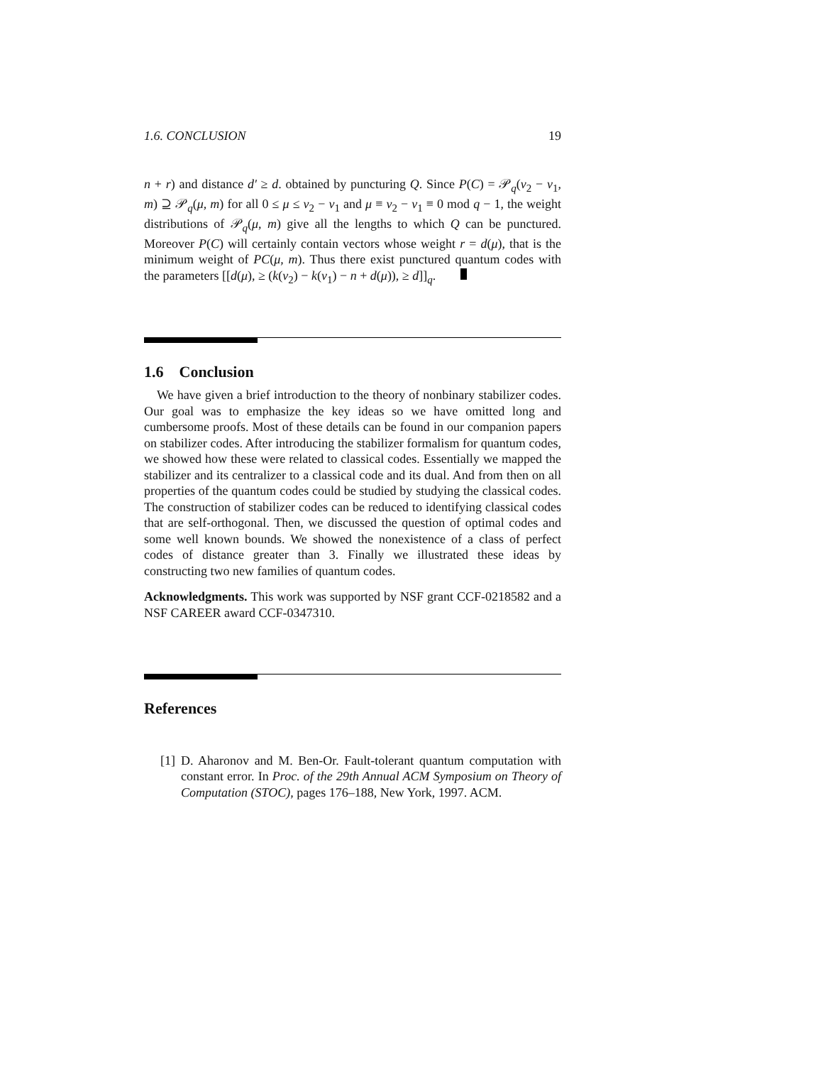1.6. CONCLUSION 19
n + r) and distance d′ ≥ d. obtained by puncturing Q. Since P(C) = 𝒫<sub>q</sub>(ν<sub>2</sub> − ν<sub>1</sub>, m) ⊇ 𝒫<sub>q</sub>(μ, m) for all 0 ≤ μ ≤ ν<sub>2</sub> − ν<sub>1</sub> and μ ≡ ν<sub>2</sub> − ν<sub>1</sub> ≡ 0 mod q − 1, the weight distributions of 𝒫<sub>q</sub>(μ, m) give all the lengths to which Q can be punctured. Moreover P(C) will certainly contain vectors whose weight r = d(μ), that is the minimum weight of PC(μ, m). Thus there exist punctured quantum codes with the parameters [[d(μ), ≥ (k(ν<sub>2</sub>) − k(ν<sub>1</sub>) − n + d(μ)), ≥ d]]<sub>q</sub>.
1.6 Conclusion
We have given a brief introduction to the theory of nonbinary stabilizer codes. Our goal was to emphasize the key ideas so we have omitted long and cumbersome proofs. Most of these details can be found in our companion papers on stabilizer codes. After introducing the stabilizer formalism for quantum codes, we showed how these were related to classical codes. Essentially we mapped the stabilizer and its centralizer to a classical code and its dual. And from then on all properties of the quantum codes could be studied by studying the classical codes. The construction of stabilizer codes can be reduced to identifying classical codes that are self-orthogonal. Then, we discussed the question of optimal codes and some well known bounds. We showed the nonexistence of a class of perfect codes of distance greater than 3. Finally we illustrated these ideas by constructing two new families of quantum codes.
Acknowledgments. This work was supported by NSF grant CCF-0218582 and a NSF CAREER award CCF-0347310.
References
[1] D. Aharonov and M. Ben-Or. Fault-tolerant quantum computation with constant error. In Proc. of the 29th Annual ACM Symposium on Theory of Computation (STOC), pages 176–188, New York, 1997. ACM.